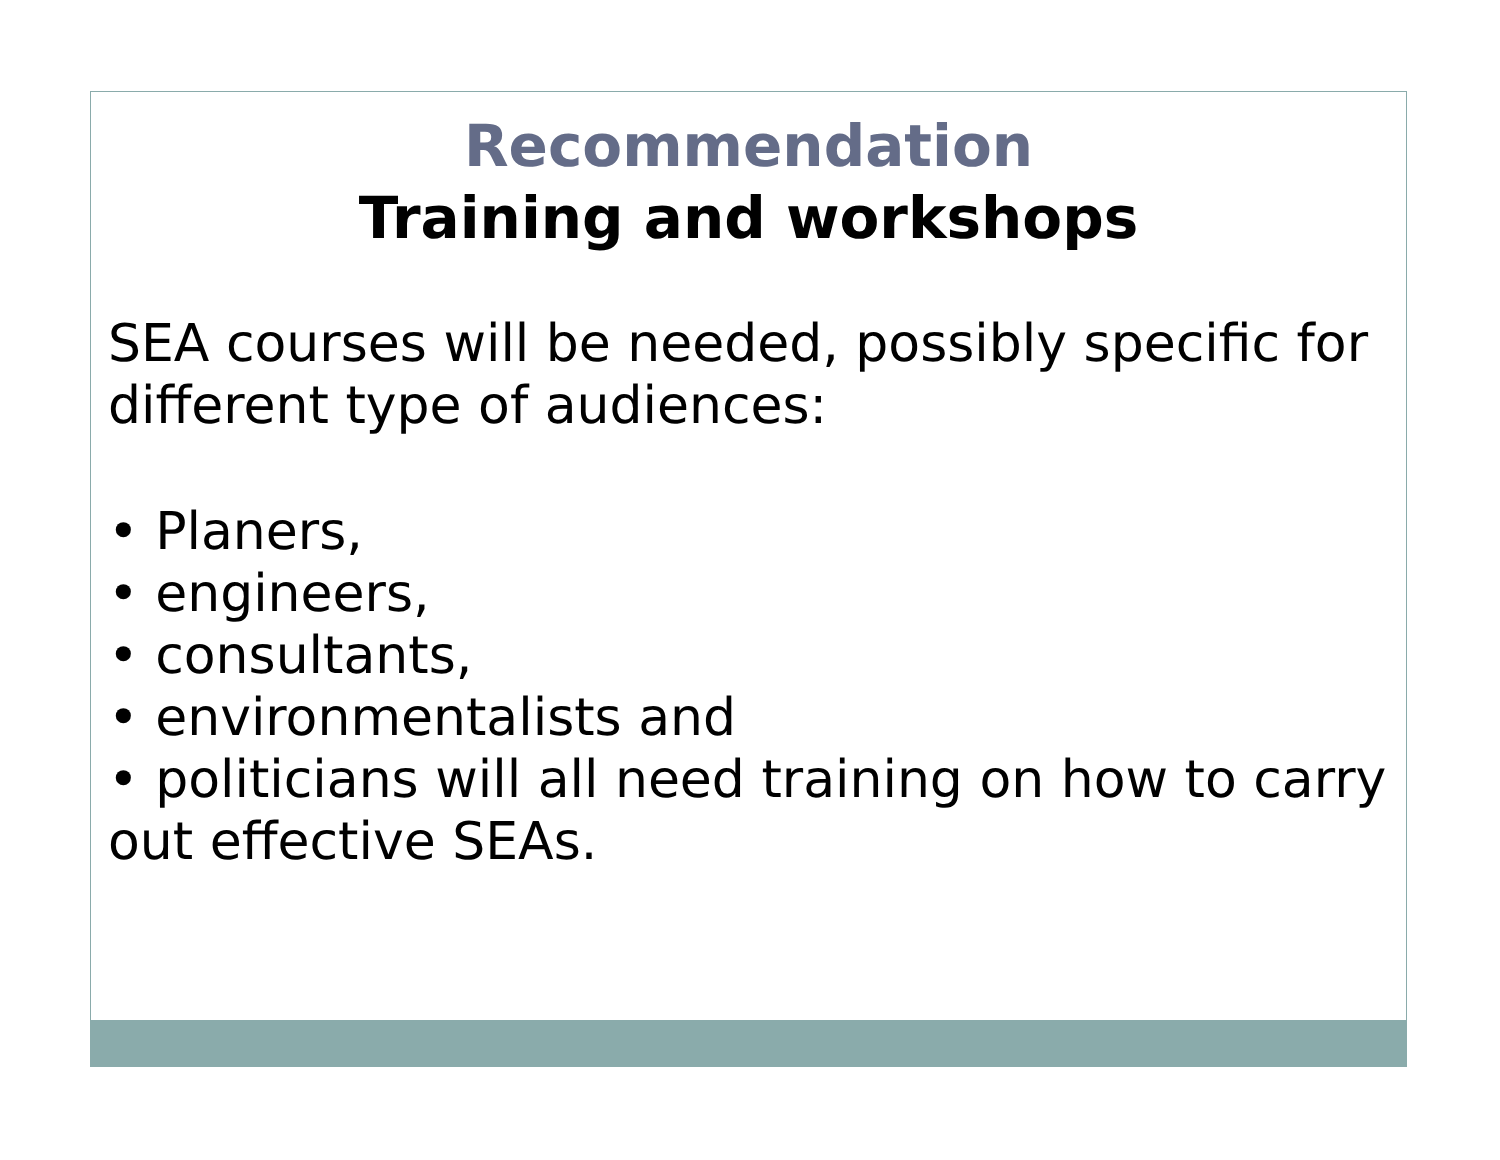Recommendation
Training and workshops
SEA courses will be needed, possibly specific for different type of audiences:
• Planers,
• engineers,
• consultants,
• environmentalists and
• politicians will all need training on how to carry out effective SEAs.